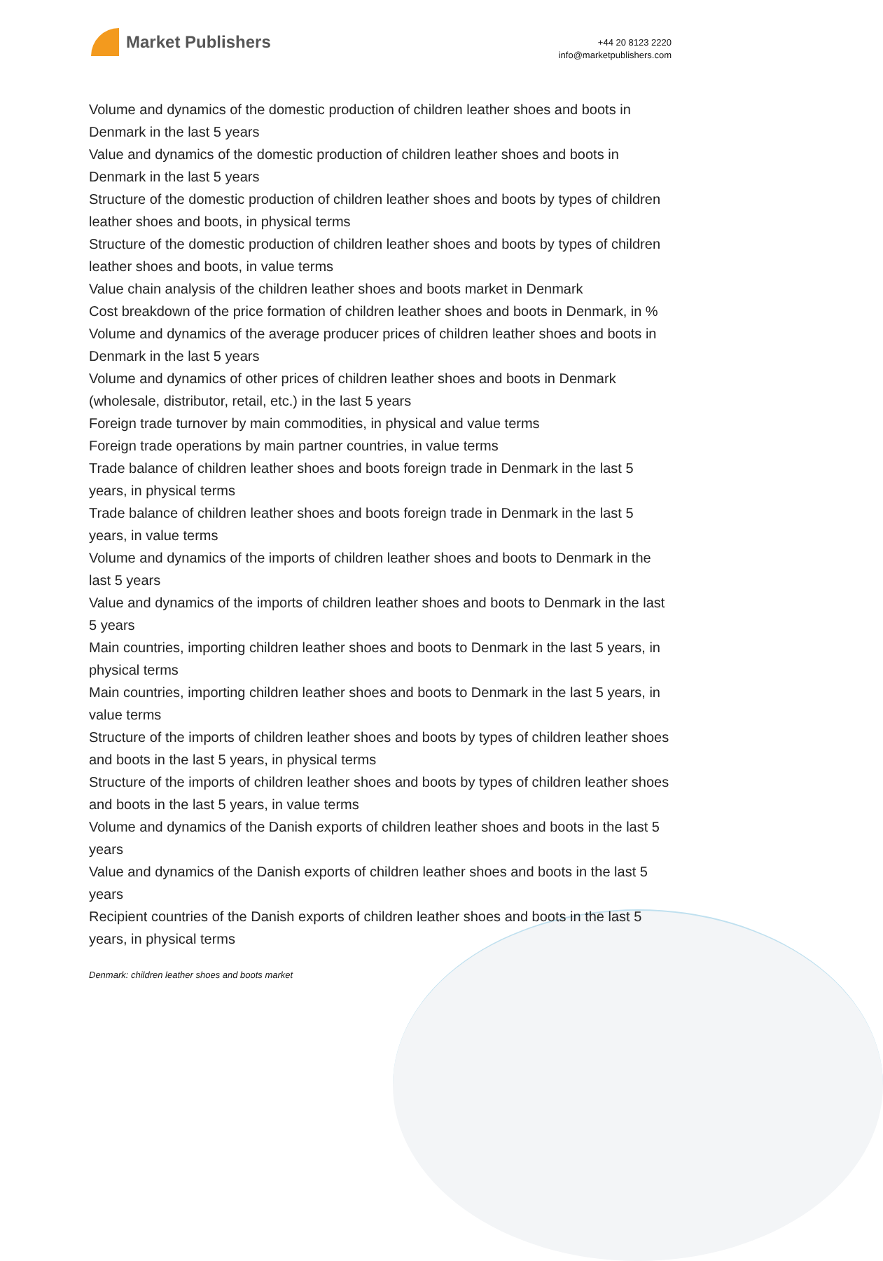Market Publishers
+44 20 8123 2220
info@marketpublishers.com
Volume and dynamics of the domestic production of children leather shoes and boots in Denmark in the last 5 years
Value and dynamics of the domestic production of children leather shoes and boots in Denmark in the last 5 years
Structure of the domestic production of children leather shoes and boots by types of children leather shoes and boots, in physical terms
Structure of the domestic production of children leather shoes and boots by types of children leather shoes and boots, in value terms
Value chain analysis of the children leather shoes and boots market in Denmark
Cost breakdown of the price formation of children leather shoes and boots in Denmark, in %
Volume and dynamics of the average producer prices of children leather shoes and boots in Denmark in the last 5 years
Volume and dynamics of other prices of children leather shoes and boots in Denmark (wholesale, distributor, retail, etc.) in the last 5 years
Foreign trade turnover by main commodities, in physical and value terms
Foreign trade operations by main partner countries, in value terms
Trade balance of children leather shoes and boots foreign trade in Denmark in the last 5 years, in physical terms
Trade balance of children leather shoes and boots foreign trade in Denmark in the last 5 years, in value terms
Volume and dynamics of the imports of children leather shoes and boots to Denmark in the last 5 years
Value and dynamics of the imports of children leather shoes and boots to Denmark in the last 5 years
Main countries, importing children leather shoes and boots to Denmark in the last 5 years, in physical terms
Main countries, importing children leather shoes and boots to Denmark in the last 5 years, in value terms
Structure of the imports of children leather shoes and boots by types of children leather shoes and boots in the last 5 years, in physical terms
Structure of the imports of children leather shoes and boots by types of children leather shoes and boots in the last 5 years, in value terms
Volume and dynamics of the Danish exports of children leather shoes and boots in the last 5 years
Value and dynamics of the Danish exports of children leather shoes and boots in the last 5 years
Recipient countries of the Danish exports of children leather shoes and boots in the last 5 years, in physical terms
Denmark: children leather shoes and boots market